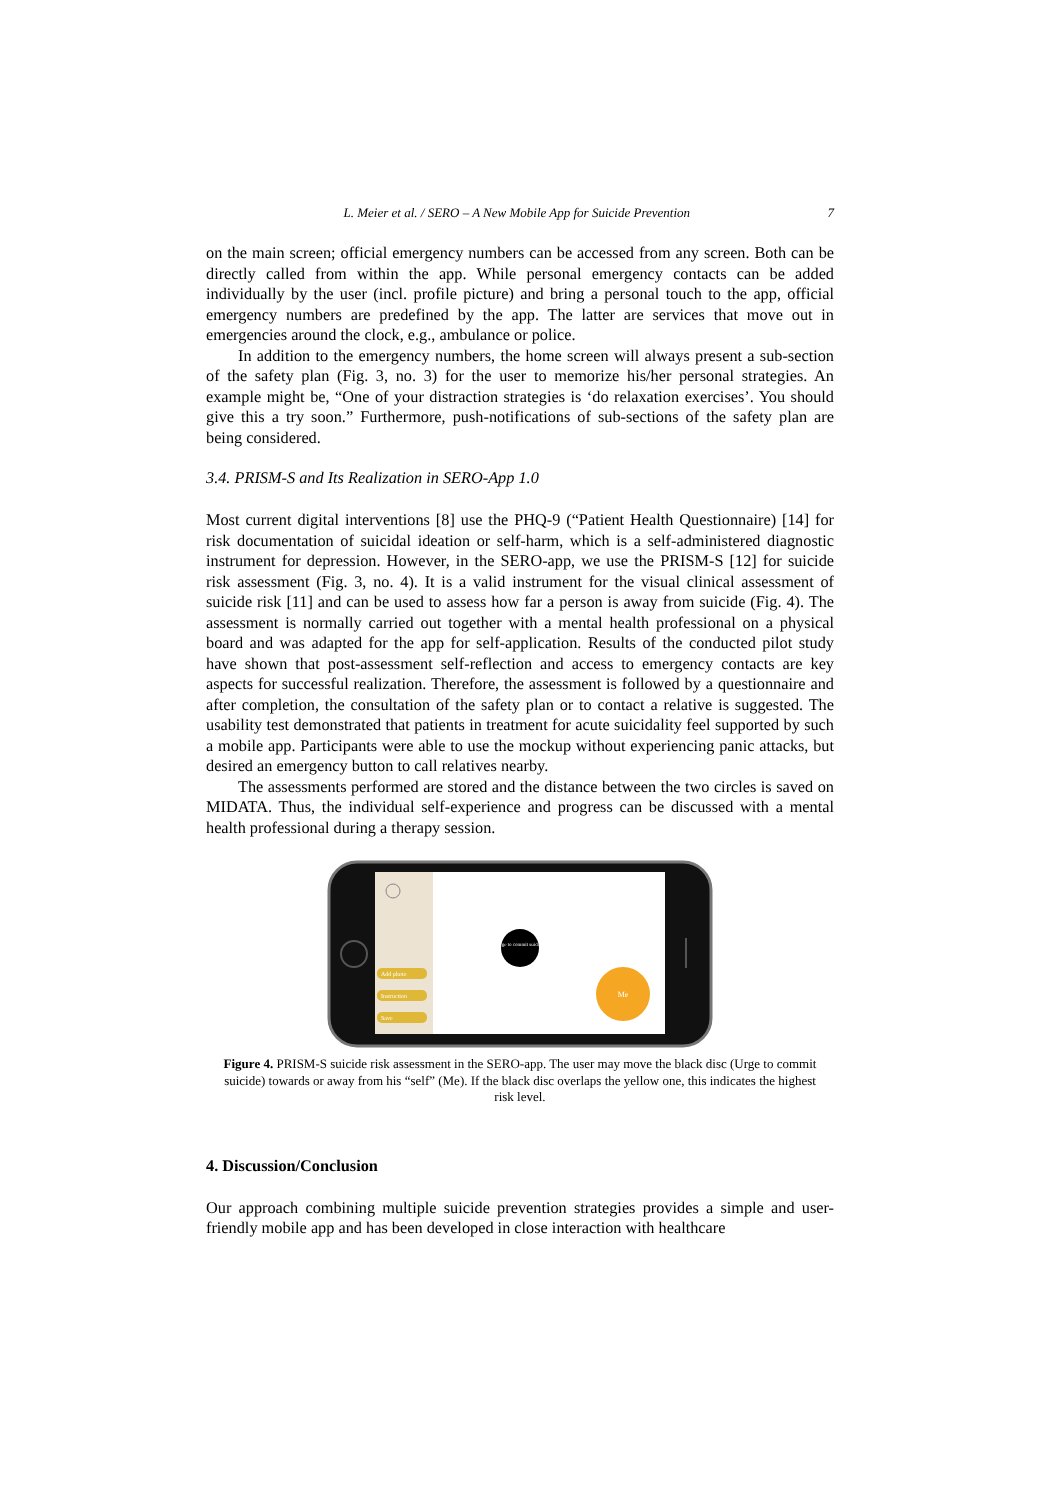L. Meier et al. / SERO – A New Mobile App for Suicide Prevention 7
on the main screen; official emergency numbers can be accessed from any screen. Both can be directly called from within the app. While personal emergency contacts can be added individually by the user (incl. profile picture) and bring a personal touch to the app, official emergency numbers are predefined by the app. The latter are services that move out in emergencies around the clock, e.g., ambulance or police.
In addition to the emergency numbers, the home screen will always present a sub-section of the safety plan (Fig. 3, no. 3) for the user to memorize his/her personal strategies. An example might be, “One of your distraction strategies is ‘do relaxation exercises’. You should give this a try soon.” Furthermore, push-notifications of sub-sections of the safety plan are being considered.
3.4. PRISM-S and Its Realization in SERO-App 1.0
Most current digital interventions [8] use the PHQ-9 (“Patient Health Questionnaire) [14] for risk documentation of suicidal ideation or self-harm, which is a self-administered diagnostic instrument for depression. However, in the SERO-app, we use the PRISM-S [12] for suicide risk assessment (Fig. 3, no. 4). It is a valid instrument for the visual clinical assessment of suicide risk [11] and can be used to assess how far a person is away from suicide (Fig. 4). The assessment is normally carried out together with a mental health professional on a physical board and was adapted for the app for self-application. Results of the conducted pilot study have shown that post-assessment self-reflection and access to emergency contacts are key aspects for successful realization. Therefore, the assessment is followed by a questionnaire and after completion, the consultation of the safety plan or to contact a relative is suggested. The usability test demonstrated that patients in treatment for acute suicidality feel supported by such a mobile app. Participants were able to use the mockup without experiencing panic attacks, but desired an emergency button to call relatives nearby.
The assessments performed are stored and the distance between the two circles is saved on MIDATA. Thus, the individual self-experience and progress can be discussed with a mental health professional during a therapy session.
Add photo
Instruction
Save
Urge to commit suicide
Me
Figure 4. PRISM-S suicide risk assessment in the SERO-app. The user may move the black disc (Urge to commit suicide) towards or away from his “self” (Me). If the black disc overlaps the yellow one, this indicates the highest risk level.
4. Discussion/Conclusion
Our approach combining multiple suicide prevention strategies provides a simple and user-friendly mobile app and has been developed in close interaction with healthcare